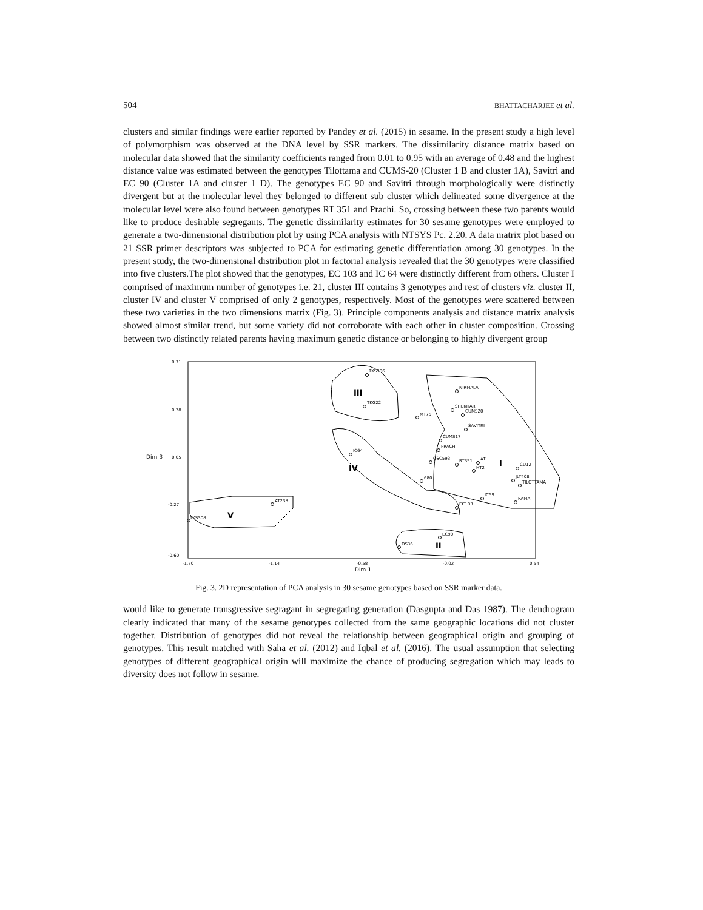504 BHATTACHARJEE et al.
clusters and similar findings were earlier reported by Pandey et al. (2015) in sesame. In the present study a high level of polymorphism was observed at the DNA level by SSR markers. The dissimilarity distance matrix based on molecular data showed that the similarity coefficients ranged from 0.01 to 0.95 with an average of 0.48 and the highest distance value was estimated between the genotypes Tilottama and CUMS-20 (Cluster 1 B and cluster 1A), Savitri and EC 90 (Cluster 1A and cluster 1 D). The genotypes EC 90 and Savitri through morphologically were distinctly divergent but at the molecular level they belonged to different sub cluster which delineated some divergence at the molecular level were also found between genotypes RT 351 and Prachi. So, crossing between these two parents would like to produce desirable segregants. The genetic dissimilarity estimates for 30 sesame genotypes were employed to generate a two-dimensional distribution plot by using PCA analysis with NTSYS Pc. 2.20. A data matrix plot based on 21 SSR primer descriptors was subjected to PCA for estimating genetic differentiation among 30 genotypes. In the present study, the two-dimensional distribution plot in factorial analysis revealed that the 30 genotypes were classified into five clusters.The plot showed that the genotypes, EC 103 and IC 64 were distinctly different from others. Cluster I comprised of maximum number of genotypes i.e. 21, cluster III contains 3 genotypes and rest of clusters viz. cluster II, cluster IV and cluster V comprised of only 2 genotypes, respectively. Most of the genotypes were scattered between these two varieties in the two dimensions matrix (Fig. 3). Principle components analysis and distance matrix analysis showed almost similar trend, but some variety did not corroborate with each other in cluster composition. Crossing between two distinctly related parents having maximum genetic distance or belonging to highly divergent group
0.71
0.38
0.05
-0.27
-0.60
Dim-3
-1.70
-1.14
-0.58
-0.02
0.54
Dim-1
III
I
IV
V
II
TKS306
TKG22
MT75
IC64
AT238
TKS308
EC90
DS36
NIRMALA
SHEKHAR
CUMS20
SAVITRI
CUMS17
PRACHI
OSC593
RT351
AT
HT2
CU12
680
JLT408
TILOTTAMA
IC59
RAMA
EC103
Fig. 3. 2D representation of PCA analysis in 30 sesame genotypes based on SSR marker data.
would like to generate transgressive segragant in segregating generation (Dasgupta and Das 1987). The dendrogram clearly indicated that many of the sesame genotypes collected from the same geographic locations did not cluster together. Distribution of genotypes did not reveal the relationship between geographical origin and grouping of genotypes. This result matched with Saha et al. (2012) and Iqbal et al. (2016). The usual assumption that selecting genotypes of different geographical origin will maximize the chance of producing segregation which may leads to diversity does not follow in sesame.